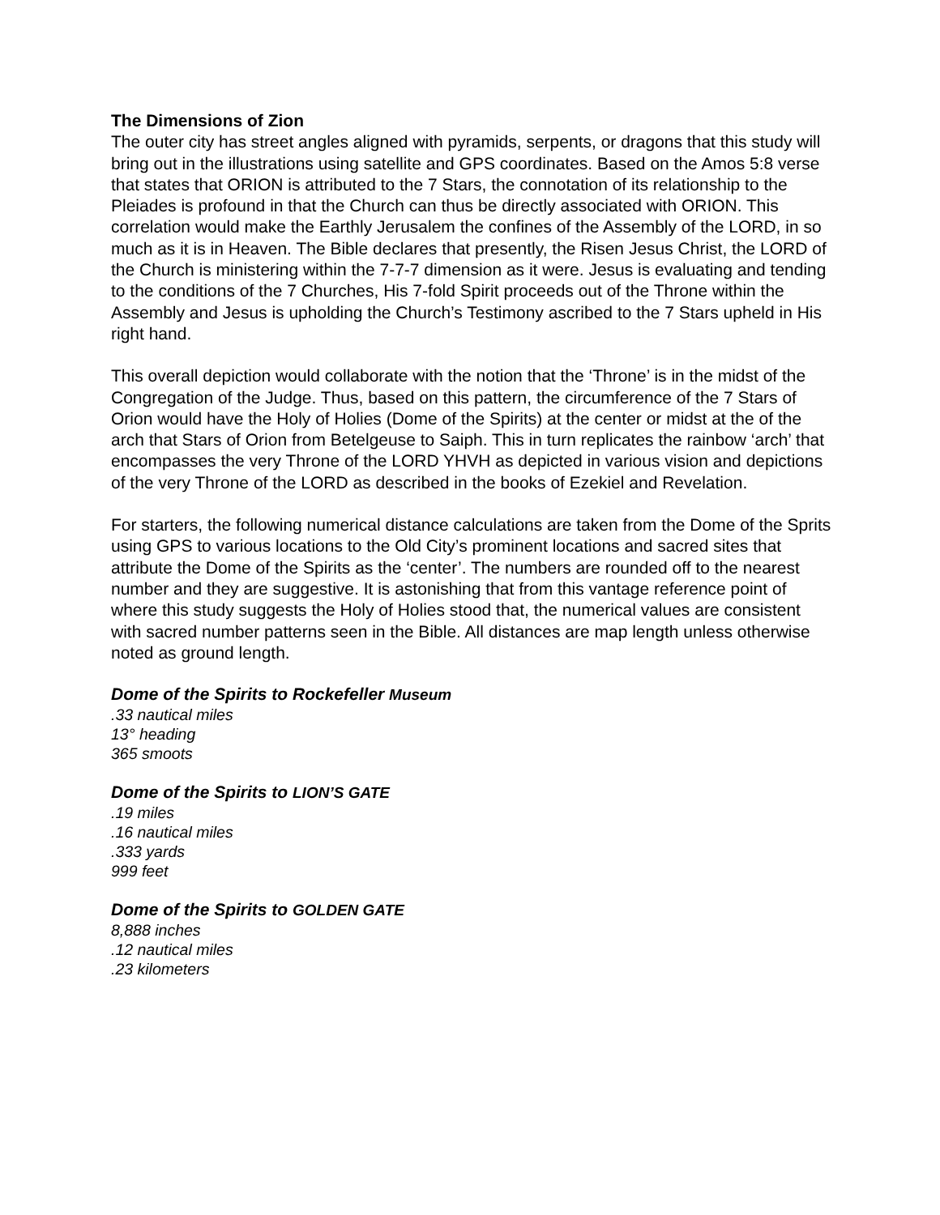The Dimensions of Zion
The outer city has street angles aligned with pyramids, serpents, or dragons that this study will bring out in the illustrations using satellite and GPS coordinates. Based on the Amos 5:8 verse that states that ORION is attributed to the 7 Stars, the connotation of its relationship to the Pleiades is profound in that the Church can thus be directly associated with ORION. This correlation would make the Earthly Jerusalem the confines of the Assembly of the LORD, in so much as it is in Heaven. The Bible declares that presently, the Risen Jesus Christ, the LORD of the Church is ministering within the 7-7-7 dimension as it were. Jesus is evaluating and tending to the conditions of the 7 Churches, His 7-fold Spirit proceeds out of the Throne within the Assembly and Jesus is upholding the Church’s Testimony ascribed to the 7 Stars upheld in His right hand.
This overall depiction would collaborate with the notion that the ‘Throne’ is in the midst of the Congregation of the Judge. Thus, based on this pattern, the circumference of the 7 Stars of Orion would have the Holy of Holies (Dome of the Spirits) at the center or midst at the of the arch that Stars of Orion from Betelgeuse to Saiph. This in turn replicates the rainbow ‘arch’ that encompasses the very Throne of the LORD YHVH as depicted in various vision and depictions of the very Throne of the LORD as described in the books of Ezekiel and Revelation.
For starters, the following numerical distance calculations are taken from the Dome of the Sprits using GPS to various locations to the Old City’s prominent locations and sacred sites that attribute the Dome of the Spirits as the ‘center’. The numbers are rounded off to the nearest number and they are suggestive. It is astonishing that from this vantage reference point of where this study suggests the Holy of Holies stood that, the numerical values are consistent with sacred number patterns seen in the Bible. All distances are map length unless otherwise noted as ground length.
Dome of the Spirits to Rockefeller Museum
.33 nautical miles
13° heading
365 smoots
Dome of the Spirits to LION’S GATE
.19 miles
.16 nautical miles
.333 yards
999 feet
Dome of the Spirits to GOLDEN GATE
8,888 inches
.12 nautical miles
.23 kilometers